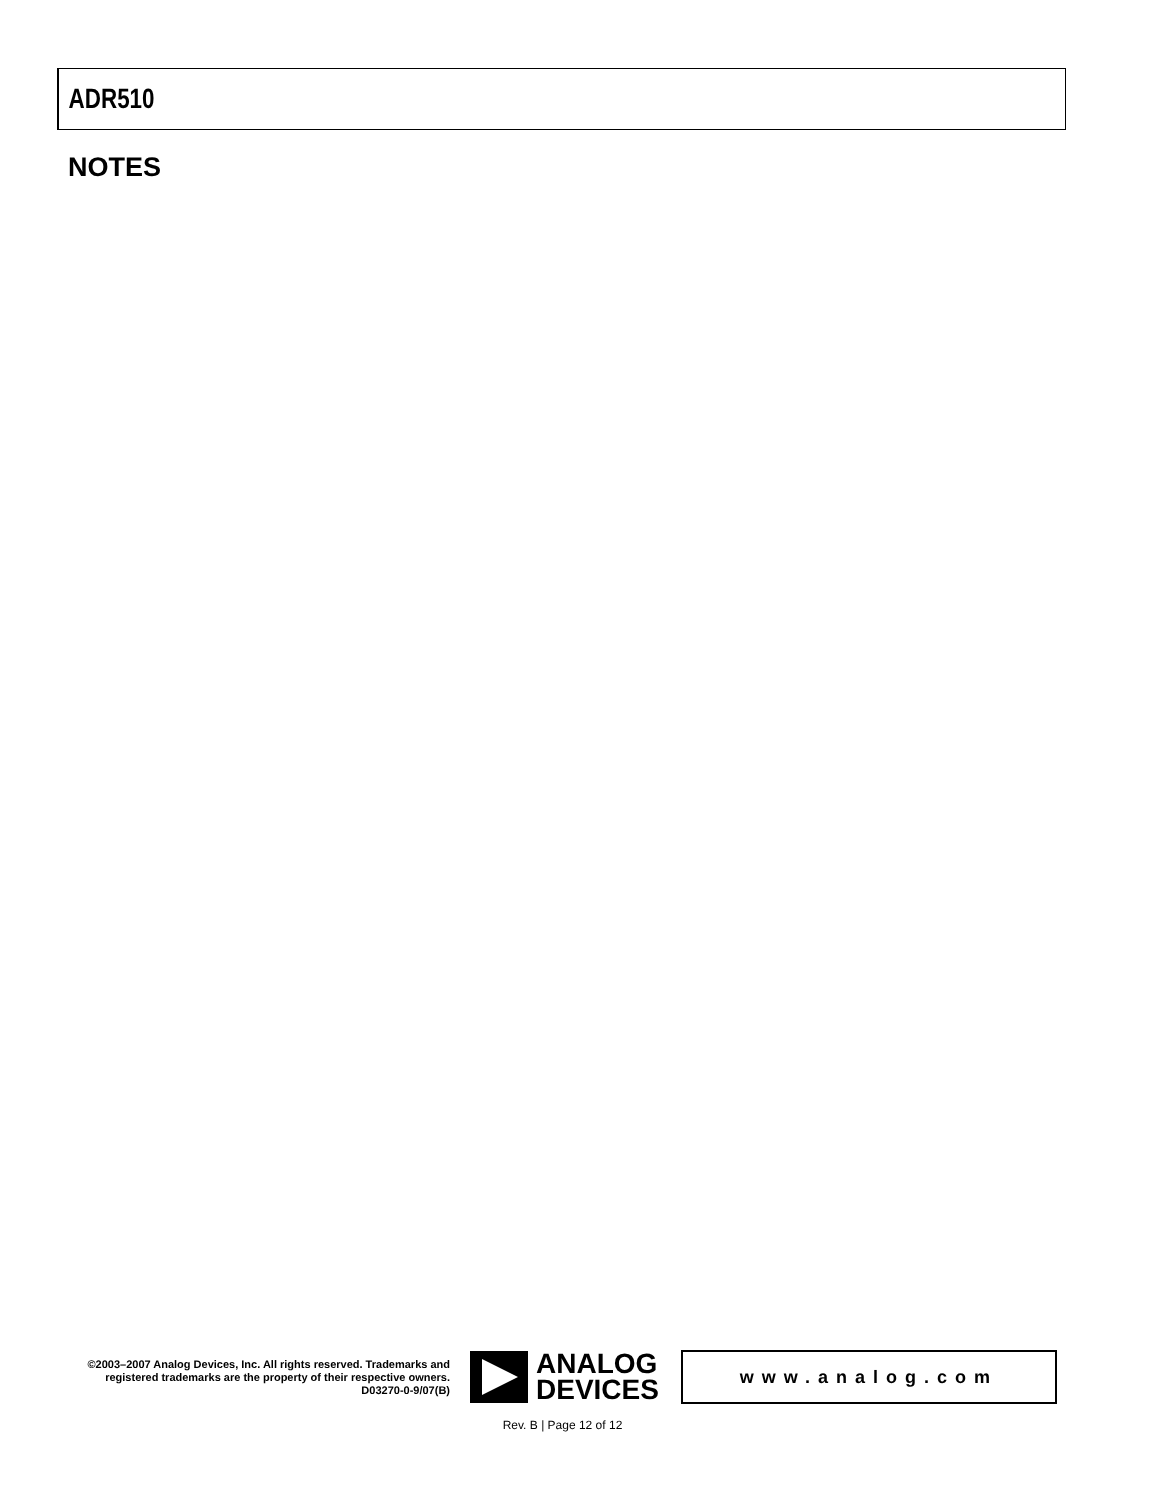ADR510
NOTES
©2003–2007 Analog Devices, Inc. All rights reserved. Trademarks and registered trademarks are the property of their respective owners.
D03270-0-9/07(B)
ANALOG
DEVICES
www.analog.com
Rev. B | Page 12 of 12